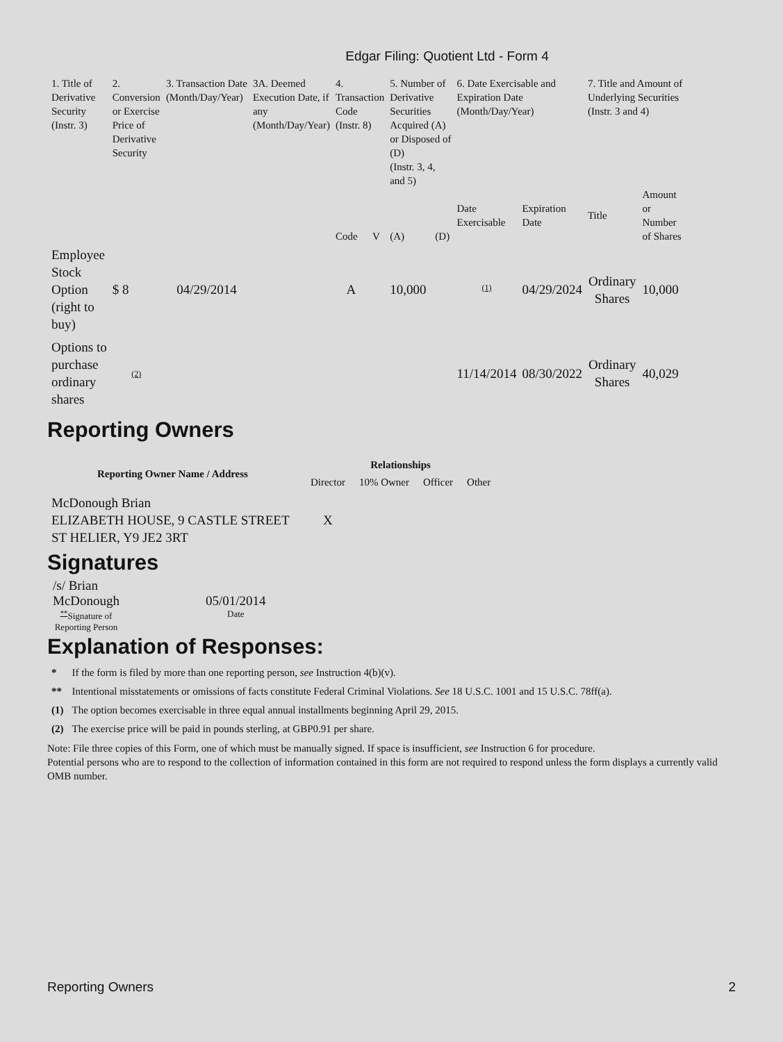Edgar Filing: Quotient Ltd - Form 4
| 1. Title of Derivative Security (Instr. 3) | 2. Conversion or Exercise Price of Derivative Security | 3. Transaction Date (Month/Day/Year) | 3A. Deemed Execution Date, if any (Month/Day/Year) | 4. Transaction Code (Instr. 8) | | 5. Number of Derivative Securities Acquired (A) or Disposed of (D) (Instr. 3, 4, and 5) | | 6. Date Exercisable and Expiration Date (Month/Day/Year) | | 7. Title and Amount of Underlying Securities (Instr. 3 and 4) | |
| --- | --- | --- | --- | --- | --- | --- | --- | --- | --- | --- | --- |
| | | | | Code | V | (A) | (D) | Date Exercisable | Expiration Date | Title | Amount or Number of Shares |
| Employee Stock Option (right to buy) | $ 8 | 04/29/2014 | | A | | 10,000 | | <sup>(1)</sup> | 04/29/2024 | Ordinary Shares | 10,000 |
| Options to purchase ordinary shares | (2) | | | | | | | 11/14/2014 | 08/30/2022 | Ordinary Shares | 40,029 |
Reporting Owners
| Reporting Owner Name / Address | Relationships | | | |
| --- | --- | --- | --- | --- |
| | Director | 10% Owner | Officer | Other |
| McDonough Brian ELIZABETH HOUSE, 9 CASTLE STREET ST HELIER, Y9 JE2 3RT | X | | | |
Signatures
| /s/ Brian McDonough | 05/01/2014 |
| <sup>**</sup> Signature of Reporting Person | Date |
Explanation of Responses:
| * | If the form is filed by more than one reporting person, see Instruction 4(b)(v). |
| ** | Intentional misstatements or omissions of facts constitute Federal Criminal Violations. See 18 U.S.C. 1001 and 15 U.S.C. 78ff(a). |
| (1) | The option becomes exercisable in three equal annual installments beginning April 29, 2015. |
| (2) | The exercise price will be paid in pounds sterling, at GBP0.91 per share. |
Note: File three copies of this Form, one of which must be manually signed. If space is insufficient, see Instruction 6 for procedure.
Potential persons who are to respond to the collection of information contained in this form are not required to respond unless the form displays a currently valid OMB number.
Reporting Owners 2